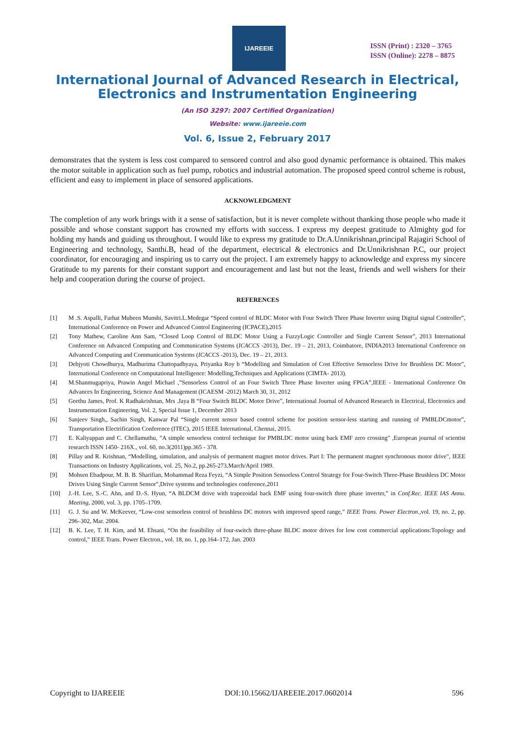IJAREEIE
ISSN (Print) : 2320 – 3765
ISSN (Online): 2278 – 8875
International Journal of Advanced Research in Electrical,
Electronics and Instrumentation Engineering
(An ISO 3297: 2007 Certified Organization)
Website: www.ijareeie.com
Vol. 6, Issue 2, February 2017
demonstrates that the system is less cost compared to sensored control and also good dynamic performance is obtained. This makes the motor suitable in application such as fuel pump, robotics and industrial automation. The proposed speed control scheme is robust, efficient and easy to implement in place of sensored applications.
ACKNOWLEDGMENT
The completion of any work brings with it a sense of satisfaction, but it is never complete without thanking those people who made it possible and whose constant support has crowned my efforts with success. I express my deepest gratitude to Almighty god for holding my hands and guiding us throughout. I would like to express my gratitude to Dr.A.Unnikrishnan,principal Rajagiri School of Engineering and technology, Santhi.B, head of the department, electrical & electronics and Dr.Unnikrishnan P.C, our project coordinator, for encouraging and inspiring us to carry out the project. I am extremely happy to acknowledge and express my sincere Gratitude to my parents for their constant support and encouragement and last but not the least, friends and well wishers for their help and cooperation during the course of project.
REFERENCES
[1] M .S. Aspalli, Farhat Mubeen Munshi, Savitri.L.Medegar “Speed control of BLDC Motor with Four Switch Three Phase Inverter using Digital signal Controller”, International Conference on Power and Advanced Control Engineering (ICPACE),2015
[2] Tony Mathew, Caroline Ann Sam, “Closed Loop Control of BLDC Motor Using a FuzzyLogic Controller and Single Current Sensor”, 2013 International Conference on Advanced Computing and Communication Systems (ICACCS -2013), Dec. 19 – 21, 2013, Coimbatore, INDIA2013 International Conference on Advanced Computing and Communication Systems (ICACCS -2013), Dec. 19 – 21, 2013.
[3] Debjyoti Chowdhurya, Madhurima Chattopadhyaya, Priyanka Roy b “Modelling and Simulation of Cost Effective Sensorless Drive for Brushless DC Motor”, International Conference on Computational Intelligence: Modelling,Techniques and Applications (CIMTA- 2013).
[4] M.Shanmugapriya, Prawin Angel Michael ,”Sensorless Control of an Four Switch Three Phase Inverter using FPGA”,IEEE - International Conference On Advances In Engineering, Science And Management (ICAESM -2012) March 30, 31, 2012
[5] Geethu James, Prof. K Radhakrishnan, Mrs .Jaya B “Four Switch BLDC Motor Drive”, International Journal of Advanced Research in Electrical, Electronics and Instrumentation Engineering, Vol. 2, Special Issue 1, December 2013
[6] Sanjeev Singh,, Sachin Singh, Kanwar Pal “Single current sensor based control scheme for position sensor-less starting and running of PMBLDCmotor”, Transportation Electrification Conference (ITEC), 2015 IEEE International, Chennai, 2015.
[7] E. Kaliyappan and C. Chellamuthu, ”A simple sensorless control technique for PMBLDC motor using back EMF zero crossing" ,European journal of scientist research ISSN 1450- 216X., vol. 60, no.3(2011)pp.365 - 378.
[8] Pillay and R. Krishnan, “Modelling, simulation, and analysis of permanent magnet motor drives. Part I: The permanent magnet synchronous motor drive", IEEE Transactions on Industry Applications, vol. 25, No.2, pp.265-273,March/April 1989.
[9] Mohsen Ebadpour, M. B. B. Sharifian, Mohammad Reza Feyzi, “A Simple Position Sensorless Control Strategy for Four-Switch Three-Phase Brushless DC Motor Drives Using Single Current Sensor”,Drive systems and technologies conference,2011
[10] J.-H. Lee, S.-C. Ahn, and D.-S. Hyun, “A BLDCM drive with trapezoidal back EMF using four-switch three phase inverter,” in Conf.Rec. IEEE IAS Annu. Meeting, 2000, vol. 3, pp. 1705–1709.
[11] G. J. Su and W. McKeever, “Low-cost sensorless control of brushless DC motors with improved speed range,” IEEE Trans. Power Electron.,vol. 19, no. 2, pp. 296–302, Mar. 2004.
[12] B. K. Lee, T. H. Kim, and M. Ehsani, “On the feasibility of four-switch three-phase BLDC motor drives for low cost commercial applications:Topology and control,” IEEE Trans. Power Electron., vol. 18, no. 1, pp.164–172, Jan. 2003
Copyright to IJAREEIE DOI:10.15662/IJAREEIE.2017.0602014 596